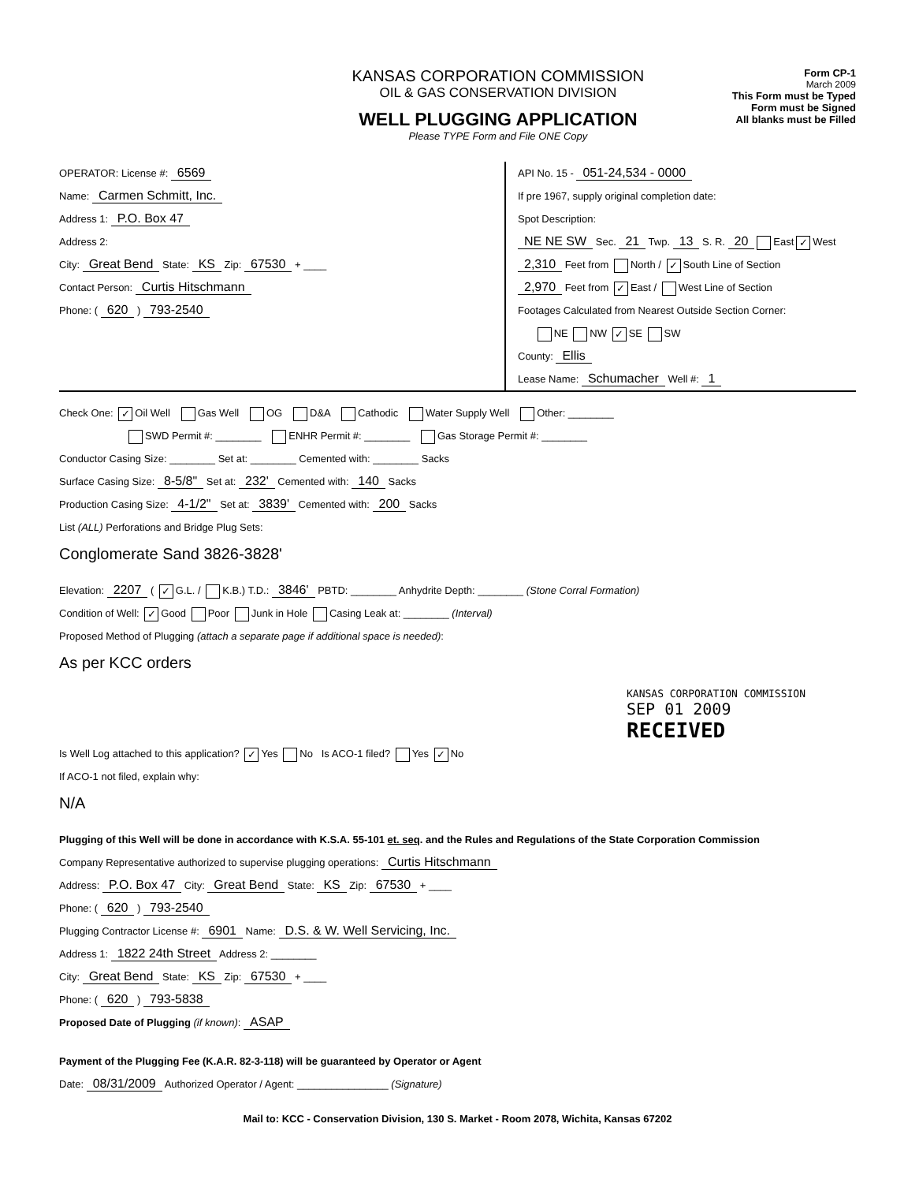KANSAS CORPORATION COMMISSION
OIL & GAS CONSERVATION DIVISION
WELL PLUGGING APPLICATION
Please TYPE Form and File ONE Copy
Form CP-1
March 2009
This Form must be Typed
Form must be Signed
All blanks must be Filled
OPERATOR: License #: 6569
Name: Carmen Schmitt, Inc.
Address 1: P.O. Box 47
Address 2:
City: Great Bend State: KS Zip: 67530 + ____
Contact Person: Curtis Hitschmann
Phone: ( 620 ) 793-2540
API No. 15 - 051-24,534 - 0000
If pre 1967, supply original completion date:
Spot Description:
NE NE SW Sec. 21 Twp. 13 S. R. 20 East ✓ West
2,310 Feet from North / ✓ South Line of Section
2,970 Feet from ✓ East / West Line of Section
Footages Calculated from Nearest Outside Section Corner:
NE NW ✓ SE SW
County: Ellis
Lease Name: Schumacher Well #: 1
Check One: ✓ Oil Well Gas Well OG D&A Cathodic Water Supply Well Other: ________
SWD Permit #: ________ ENHR Permit #: ________ Gas Storage Permit #: ________
Conductor Casing Size: ________ Set at: ________ Cemented with: ________ Sacks
Surface Casing Size: 8-5/8" Set at: 232' Cemented with: 140 Sacks
Production Casing Size: 4-1/2" Set at: 3839' Cemented with: 200 Sacks
List (ALL) Perforations and Bridge Plug Sets:
Conglomerate Sand 3826-3828'
Elevation: 2207 ( ✓ G.L. / K.B.) T.D.: 3846' PBTD: ________ Anhydrite Depth: ________ (Stone Corral Formation)
Condition of Well: ✓ Good Poor Junk in Hole Casing Leak at: ________ (Interval)
Proposed Method of Plugging (attach a separate page if additional space is needed):
As per KCC orders
KANSAS CORPORATION COMMISSION
SEP 01 2009
RECEIVED
Is Well Log attached to this application? ✓ Yes No Is ACO-1 filed? Yes ✓ No
If ACO-1 not filed, explain why:
N/A
Plugging of this Well will be done in accordance with K.S.A. 55-101 et. seq. and the Rules and Regulations of the State Corporation Commission
Company Representative authorized to supervise plugging operations: Curtis Hitschmann
Address: P.O. Box 47 City: Great Bend State: KS Zip: 67530 + ____
Phone: ( 620 ) 793-2540
Plugging Contractor License #: 6901 Name: D.S. & W. Well Servicing, Inc.
Address 1: 1822 24th Street Address 2: ________
City: Great Bend State: KS Zip: 67530 + ____
Phone: ( 620 ) 793-5838
Proposed Date of Plugging (if known): ASAP
Payment of the Plugging Fee (K.A.R. 82-3-118) will be guaranteed by Operator or Agent
Date: 08/31/2009 Authorized Operator / Agent: ________________ (Signature)
Mail to: KCC - Conservation Division, 130 S. Market - Room 2078, Wichita, Kansas 67202